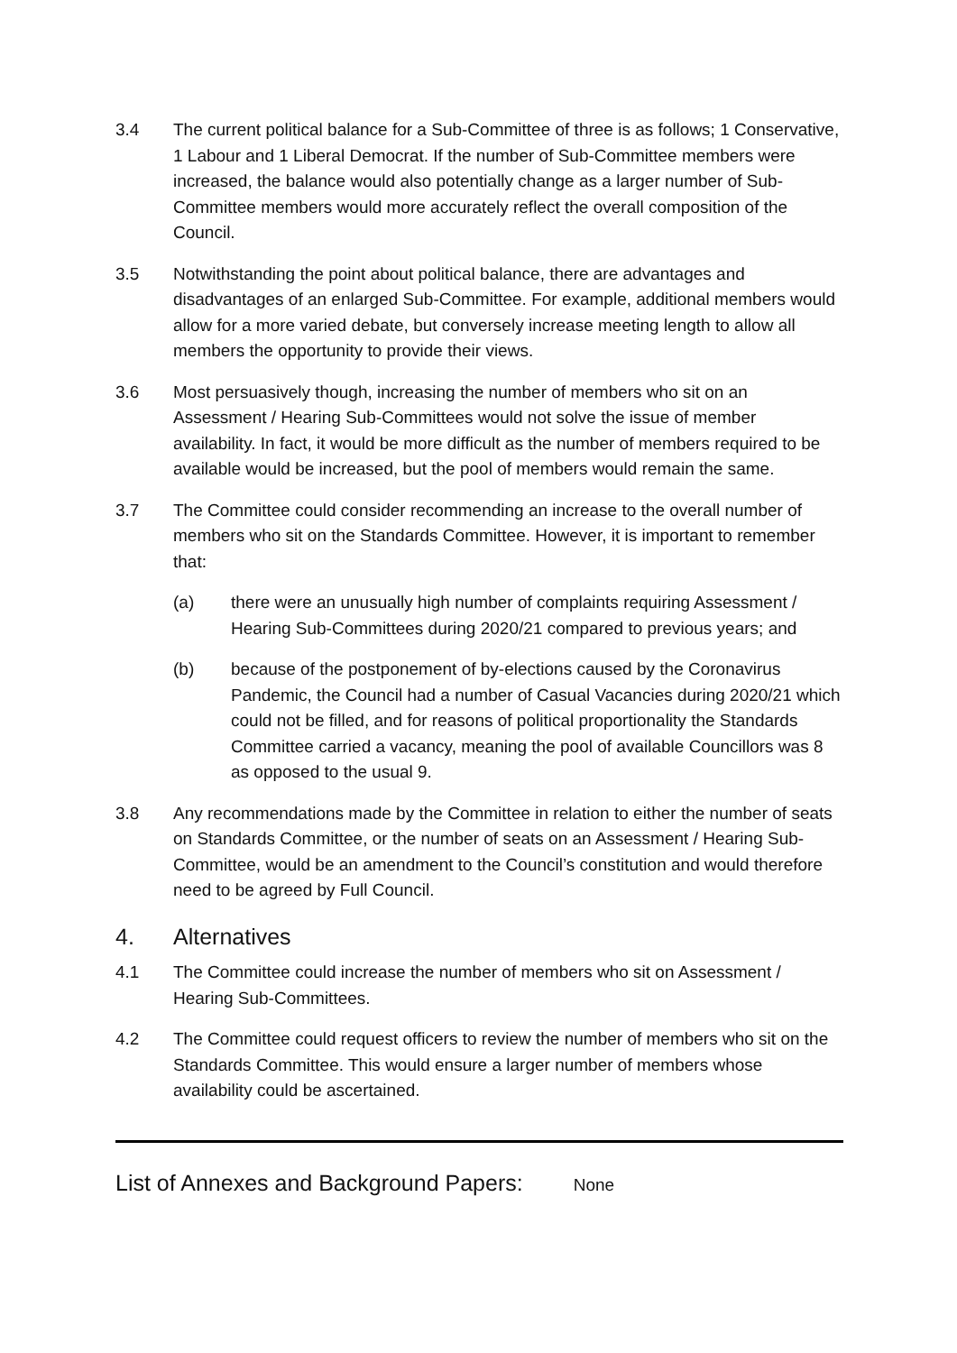3.4 The current political balance for a Sub-Committee of three is as follows; 1 Conservative, 1 Labour and 1 Liberal Democrat. If the number of Sub-Committee members were increased, the balance would also potentially change as a larger number of Sub-Committee members would more accurately reflect the overall composition of the Council.
3.5 Notwithstanding the point about political balance, there are advantages and disadvantages of an enlarged Sub-Committee. For example, additional members would allow for a more varied debate, but conversely increase meeting length to allow all members the opportunity to provide their views.
3.6 Most persuasively though, increasing the number of members who sit on an Assessment / Hearing Sub-Committees would not solve the issue of member availability. In fact, it would be more difficult as the number of members required to be available would be increased, but the pool of members would remain the same.
3.7 The Committee could consider recommending an increase to the overall number of members who sit on the Standards Committee. However, it is important to remember that:
(a) there were an unusually high number of complaints requiring Assessment / Hearing Sub-Committees during 2020/21 compared to previous years; and
(b) because of the postponement of by-elections caused by the Coronavirus Pandemic, the Council had a number of Casual Vacancies during 2020/21 which could not be filled, and for reasons of political proportionality the Standards Committee carried a vacancy, meaning the pool of available Councillors was 8 as opposed to the usual 9.
3.8 Any recommendations made by the Committee in relation to either the number of seats on Standards Committee, or the number of seats on an Assessment / Hearing Sub-Committee, would be an amendment to the Council’s constitution and would therefore need to be agreed by Full Council.
4. Alternatives
4.1 The Committee could increase the number of members who sit on Assessment / Hearing Sub-Committees.
4.2 The Committee could request officers to review the number of members who sit on the Standards Committee. This would ensure a larger number of members whose availability could be ascertained.
List of Annexes and Background Papers: None